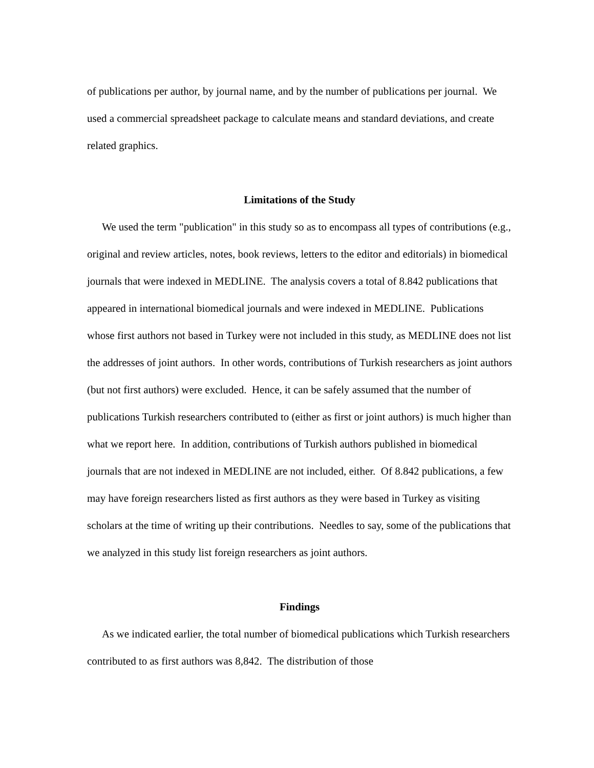of publications per author, by journal name, and by the number of publications per journal. We used a commercial spreadsheet package to calculate means and standard deviations, and create related graphics.
Limitations of the Study
We used the term "publication" in this study so as to encompass all types of contributions (e.g., original and review articles, notes, book reviews, letters to the editor and editorials) in biomedical journals that were indexed in MEDLINE. The analysis covers a total of 8.842 publications that appeared in international biomedical journals and were indexed in MEDLINE. Publications whose first authors not based in Turkey were not included in this study, as MEDLINE does not list the addresses of joint authors. In other words, contributions of Turkish researchers as joint authors (but not first authors) were excluded. Hence, it can be safely assumed that the number of publications Turkish researchers contributed to (either as first or joint authors) is much higher than what we report here. In addition, contributions of Turkish authors published in biomedical journals that are not indexed in MEDLINE are not included, either. Of 8.842 publications, a few may have foreign researchers listed as first authors as they were based in Turkey as visiting scholars at the time of writing up their contributions. Needles to say, some of the publications that we analyzed in this study list foreign researchers as joint authors.
Findings
As we indicated earlier, the total number of biomedical publications which Turkish researchers contributed to as first authors was 8,842. The distribution of those